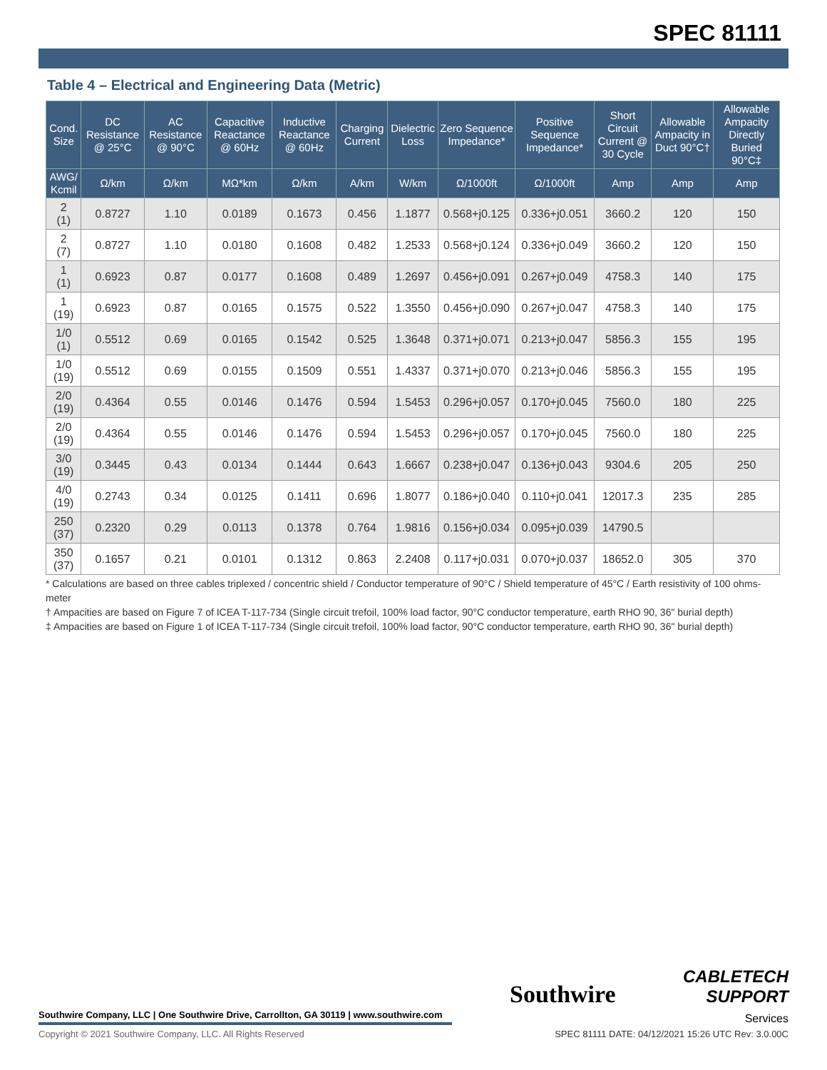SPEC 81111
Table 4 – Electrical and Engineering Data (Metric)
| Cond. Size | DC Resistance @ 25°C | AC Resistance @ 90°C | Capacitive Reactance @ 60Hz | Inductive Reactance @ 60Hz | Charging Current | Dielectric Loss | Zero Sequence Impedance* | Positive Sequence Impedance* | Short Circuit Current @ 30 Cycle | Allowable Ampacity in Duct 90°C† | Allowable Ampacity Directly Buried 90°C‡ |
| --- | --- | --- | --- | --- | --- | --- | --- | --- | --- | --- | --- |
| AWG/ Kcmil | Ω/km | Ω/km | MΩ*km | Ω/km | A/km | W/km | Ω/1000ft | Ω/1000ft | Amp | Amp | Amp |
| 2 (1) | 0.8727 | 1.10 | 0.0189 | 0.1673 | 0.456 | 1.1877 | 0.568+j0.125 | 0.336+j0.051 | 3660.2 | 120 | 150 |
| 2 (7) | 0.8727 | 1.10 | 0.0180 | 0.1608 | 0.482 | 1.2533 | 0.568+j0.124 | 0.336+j0.049 | 3660.2 | 120 | 150 |
| 1 (1) | 0.6923 | 0.87 | 0.0177 | 0.1608 | 0.489 | 1.2697 | 0.456+j0.091 | 0.267+j0.049 | 4758.3 | 140 | 175 |
| 1 (19) | 0.6923 | 0.87 | 0.0165 | 0.1575 | 0.522 | 1.3550 | 0.456+j0.090 | 0.267+j0.047 | 4758.3 | 140 | 175 |
| 1/0 (1) | 0.5512 | 0.69 | 0.0165 | 0.1542 | 0.525 | 1.3648 | 0.371+j0.071 | 0.213+j0.047 | 5856.3 | 155 | 195 |
| 1/0 (19) | 0.5512 | 0.69 | 0.0155 | 0.1509 | 0.551 | 1.4337 | 0.371+j0.070 | 0.213+j0.046 | 5856.3 | 155 | 195 |
| 2/0 (19) | 0.4364 | 0.55 | 0.0146 | 0.1476 | 0.594 | 1.5453 | 0.296+j0.057 | 0.170+j0.045 | 7560.0 | 180 | 225 |
| 2/0 (19) | 0.4364 | 0.55 | 0.0146 | 0.1476 | 0.594 | 1.5453 | 0.296+j0.057 | 0.170+j0.045 | 7560.0 | 180 | 225 |
| 3/0 (19) | 0.3445 | 0.43 | 0.0134 | 0.1444 | 0.643 | 1.6667 | 0.238+j0.047 | 0.136+j0.043 | 9304.6 | 205 | 250 |
| 4/0 (19) | 0.2743 | 0.34 | 0.0125 | 0.1411 | 0.696 | 1.8077 | 0.186+j0.040 | 0.110+j0.041 | 12017.3 | 235 | 285 |
| 250 (37) | 0.2320 | 0.29 | 0.0113 | 0.1378 | 0.764 | 1.9816 | 0.156+j0.034 | 0.095+j0.039 | 14790.5 | | |
| 350 (37) | 0.1657 | 0.21 | 0.0101 | 0.1312 | 0.863 | 2.2408 | 0.117+j0.031 | 0.070+j0.037 | 18652.0 | 305 | 370 |
* Calculations are based on three cables triplexed / concentric shield / Conductor temperature of 90°C / Shield temperature of 45°C / Earth resistivity of 100 ohms-meter
† Ampacities are based on Figure 7 of ICEA T-117-734 (Single circuit trefoil, 100% load factor, 90°C conductor temperature, earth RHO 90, 36" burial depth)
‡ Ampacities are based on Figure 1 of ICEA T-117-734 (Single circuit trefoil, 100% load factor, 90°C conductor temperature, earth RHO 90, 36" burial depth)
Southwire Company, LLC | One Southwire Drive, Carrollton, GA 30119 | www.southwire.com
Copyright © 2021 Southwire Company, LLC. All Rights Reserved
Southwire
CABLETECH
SUPPORT
Services
SPEC 81111 DATE: 04/12/2021 15:26 UTC Rev: 3.0.00C